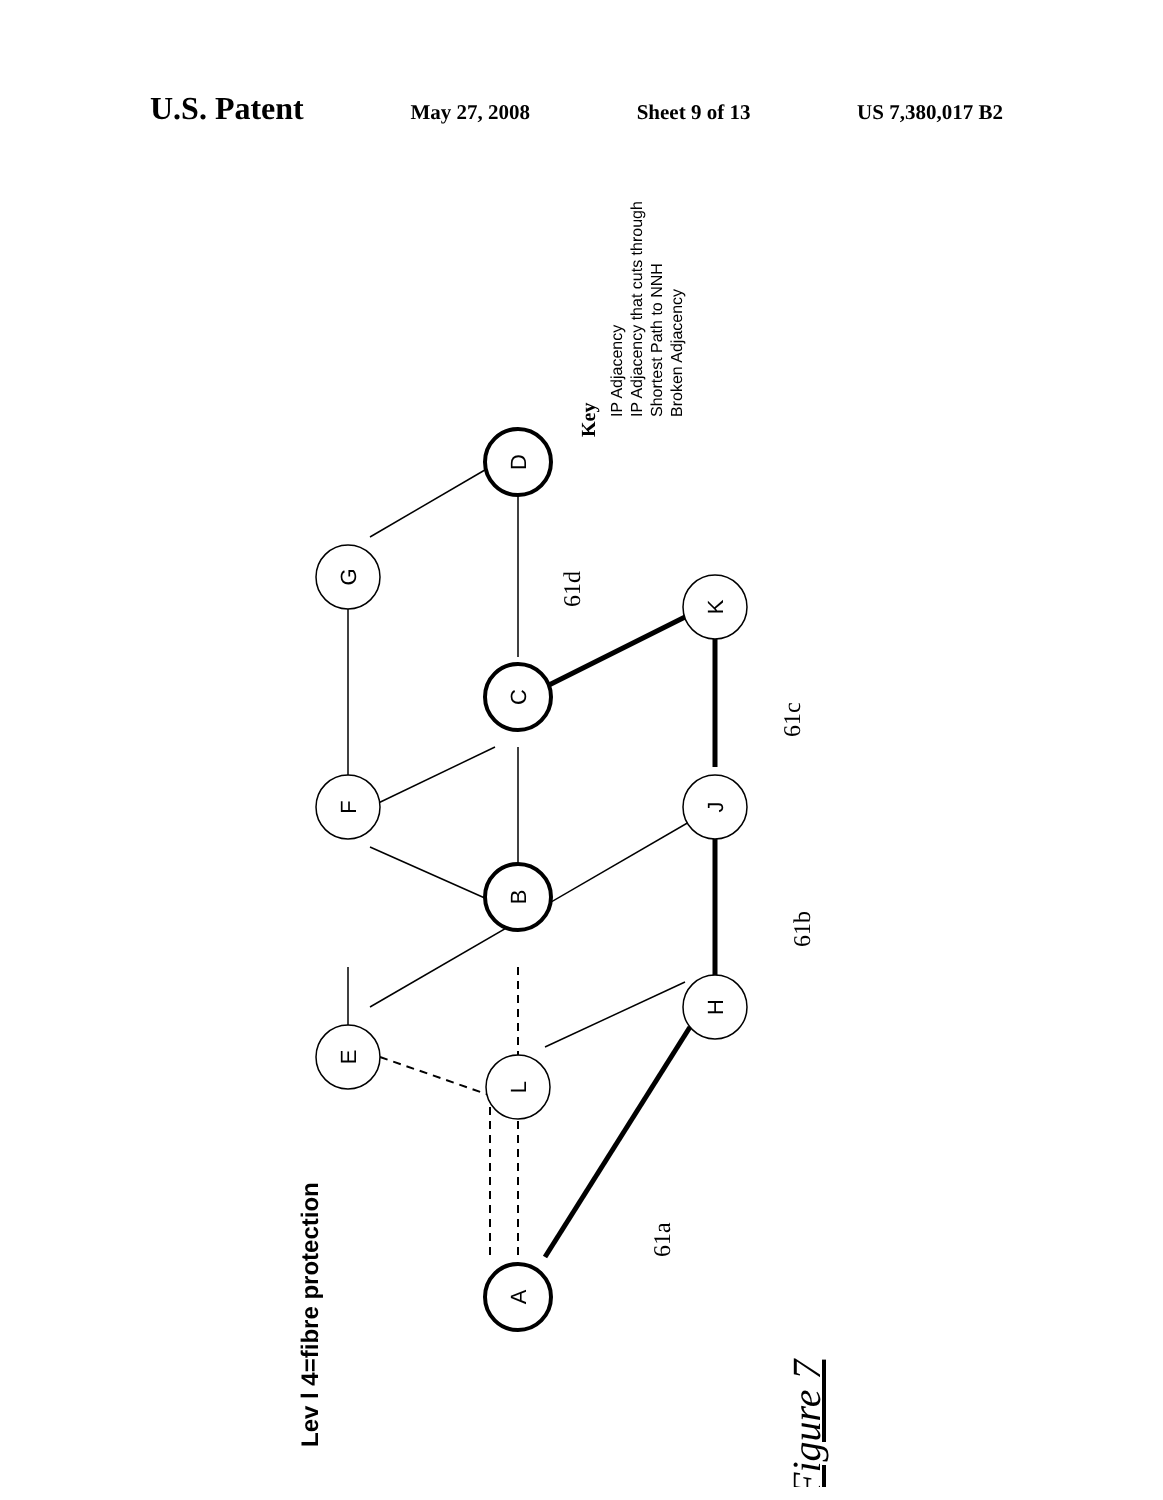U.S. Patent May 27, 2008 Sheet 9 of 13 US 7,380,017 B2
A
E
L
F
B
H
G
C
J
K
D
61a
61b
61c
61d
Figure 7
Lev l 4=fibre protection
Key
IP Adjacency
IP Adjacency that cuts through
Shortest Path to NNH
Broken Adjacency